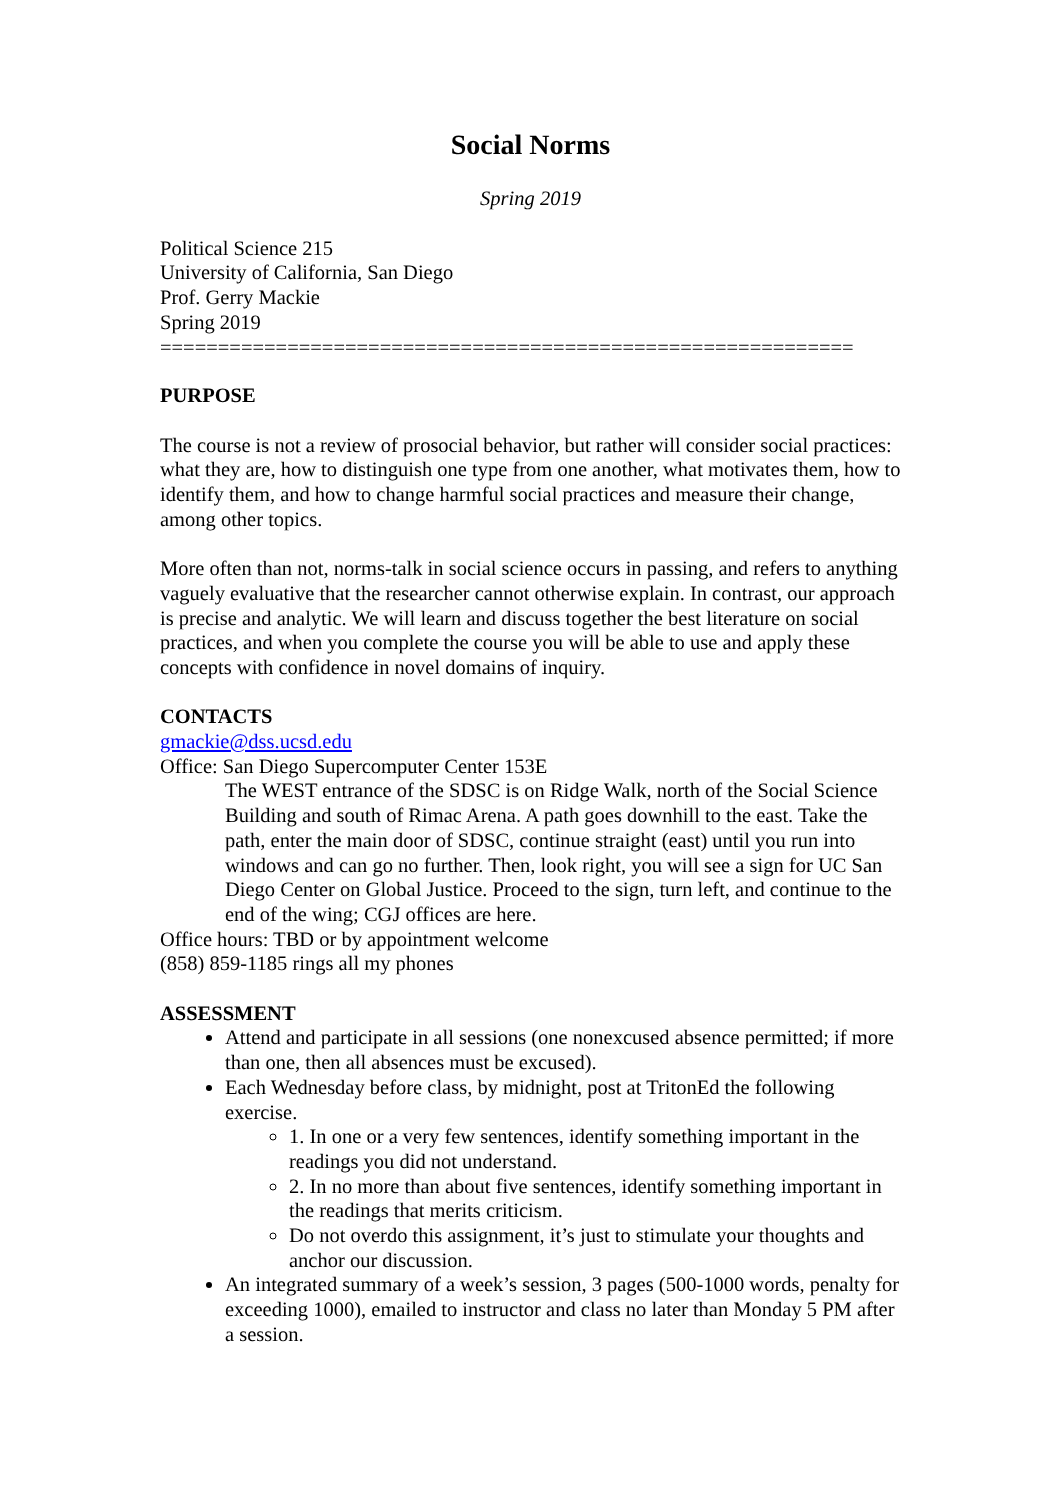Social Norms
Spring 2019
Political Science 215
University of California, San Diego
Prof. Gerry Mackie
Spring 2019
============================================================
PURPOSE
The course is not a review of prosocial behavior, but rather will consider social practices: what they are, how to distinguish one type from one another, what motivates them, how to identify them, and how to change harmful social practices and measure their change, among other topics.
More often than not, norms-talk in social science occurs in passing, and refers to anything vaguely evaluative that the researcher cannot otherwise explain. In contrast, our approach is precise and analytic. We will learn and discuss together the best literature on social practices, and when you complete the course you will be able to use and apply these concepts with confidence in novel domains of inquiry.
CONTACTS
gmackie@dss.ucsd.edu
Office: San Diego Supercomputer Center 153E
The WEST entrance of the SDSC is on Ridge Walk, north of the Social Science Building and south of Rimac Arena. A path goes downhill to the east. Take the path, enter the main door of SDSC, continue straight (east) until you run into windows and can go no further. Then, look right, you will see a sign for UC San Diego Center on Global Justice. Proceed to the sign, turn left, and continue to the end of the wing; CGJ offices are here.
Office hours: TBD or by appointment welcome
(858) 859-1185 rings all my phones
ASSESSMENT
Attend and participate in all sessions (one nonexcused absence permitted; if more than one, then all absences must be excused).
Each Wednesday before class, by midnight, post at TritonEd the following exercise.
1. In one or a very few sentences, identify something important in the readings you did not understand.
2. In no more than about five sentences, identify something important in the readings that merits criticism.
Do not overdo this assignment, it’s just to stimulate your thoughts and anchor our discussion.
An integrated summary of a week’s session, 3 pages (500-1000 words, penalty for exceeding 1000), emailed to instructor and class no later than Monday 5 PM after a session.